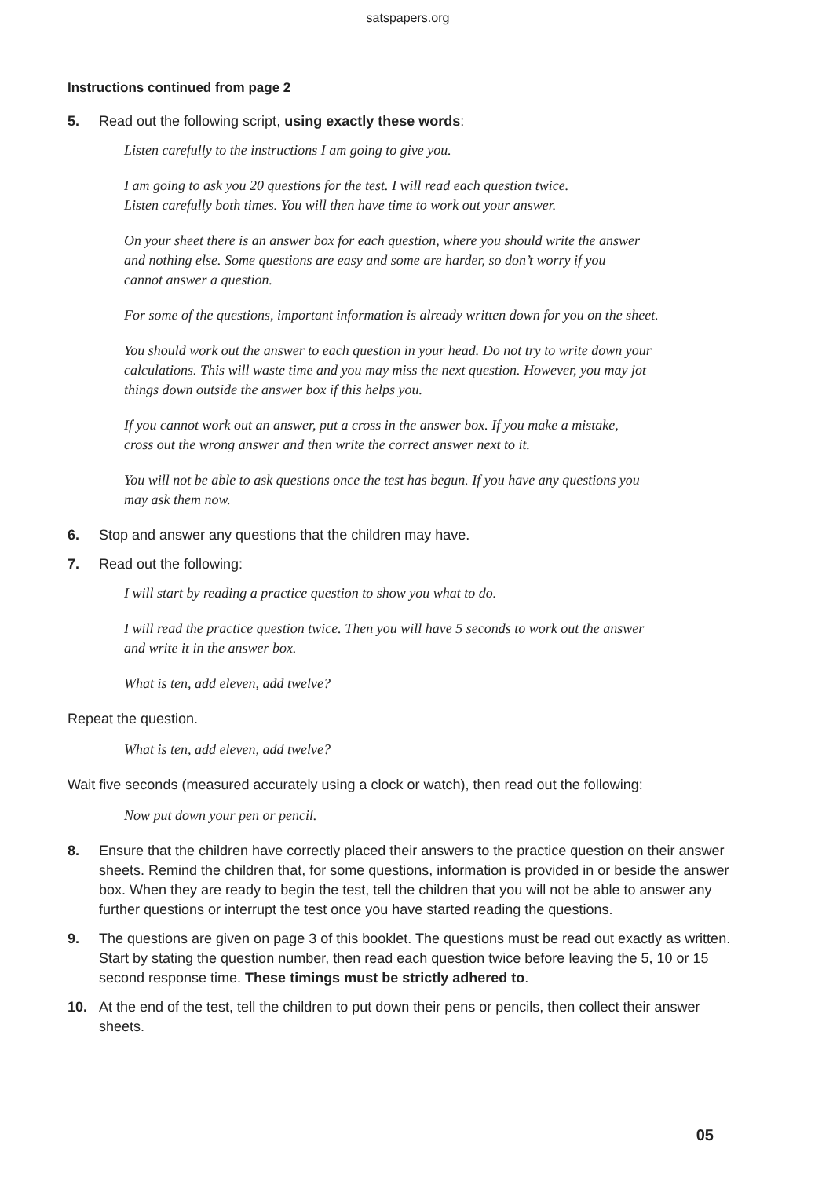satspapers.org
Instructions continued from page 2
5. Read out the following script, using exactly these words:
Listen carefully to the instructions I am going to give you.
I am going to ask you 20 questions for the test. I will read each question twice.
Listen carefully both times. You will then have time to work out your answer.
On your sheet there is an answer box for each question, where you should write the answer
and nothing else. Some questions are easy and some are harder, so don’t worry if you
cannot answer a question.
For some of the questions, important information is already written down for you on the sheet.
You should work out the answer to each question in your head. Do not try to write down your
calculations. This will waste time and you may miss the next question. However, you may jot
things down outside the answer box if this helps you.
If you cannot work out an answer, put a cross in the answer box. If you make a mistake,
cross out the wrong answer and then write the correct answer next to it.
You will not be able to ask questions once the test has begun. If you have any questions you
may ask them now.
6. Stop and answer any questions that the children may have.
7. Read out the following:
I will start by reading a practice question to show you what to do.
I will read the practice question twice. Then you will have 5 seconds to work out the answer
and write it in the answer box.
What is ten, add eleven, add twelve?
Repeat the question.
What is ten, add eleven, add twelve?
Wait five seconds (measured accurately using a clock or watch), then read out the following:
Now put down your pen or pencil.
8. Ensure that the children have correctly placed their answers to the practice question on their answer sheets. Remind the children that, for some questions, information is provided in or beside the answer box. When they are ready to begin the test, tell the children that you will not be able to answer any further questions or interrupt the test once you have started reading the questions.
9. The questions are given on page 3 of this booklet. The questions must be read out exactly as written. Start by stating the question number, then read each question twice before leaving the 5, 10 or 15 second response time. These timings must be strictly adhered to.
10. At the end of the test, tell the children to put down their pens or pencils, then collect their answer sheets.
05